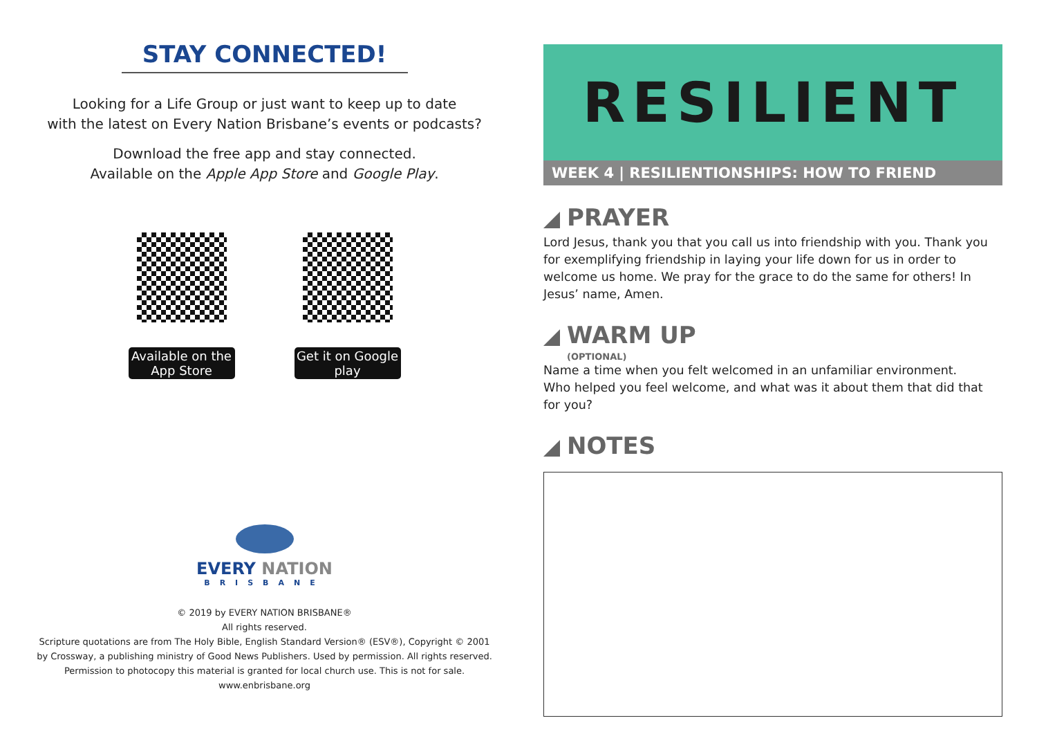STAY CONNECTED!
Looking for a Life Group or just want to keep up to date
with the latest on Every Nation Brisbane’s events or podcasts?
Download the free app and stay connected.
Available on the Apple App Store and Google Play.
Available on the App Store
Get it on Google play
EVERY NATION
BRISBANE
© 2019 by EVERY NATION BRISBANE®
All rights reserved.
Scripture quotations are from The Holy Bible, English Standard Version® (ESV®), Copyright © 2001
by Crossway, a publishing ministry of Good News Publishers. Used by permission. All rights reserved.
Permission to photocopy this material is granted for local church use. This is not for sale.
www.enbrisbane.org
RESILIENT
WEEK 4 | RESILIENTIONSHIPS: HOW TO FRIEND
PRAYER
Lord Jesus, thank you that you call us into friendship with you. Thank you for exemplifying friendship in laying your life down for us in order to welcome us home. We pray for the grace to do the same for others! In Jesus’ name, Amen.
WARM UP
(OPTIONAL)
Name a time when you felt welcomed in an unfamiliar environment.
Who helped you feel welcome, and what was it about them that did that
for you?
NOTES